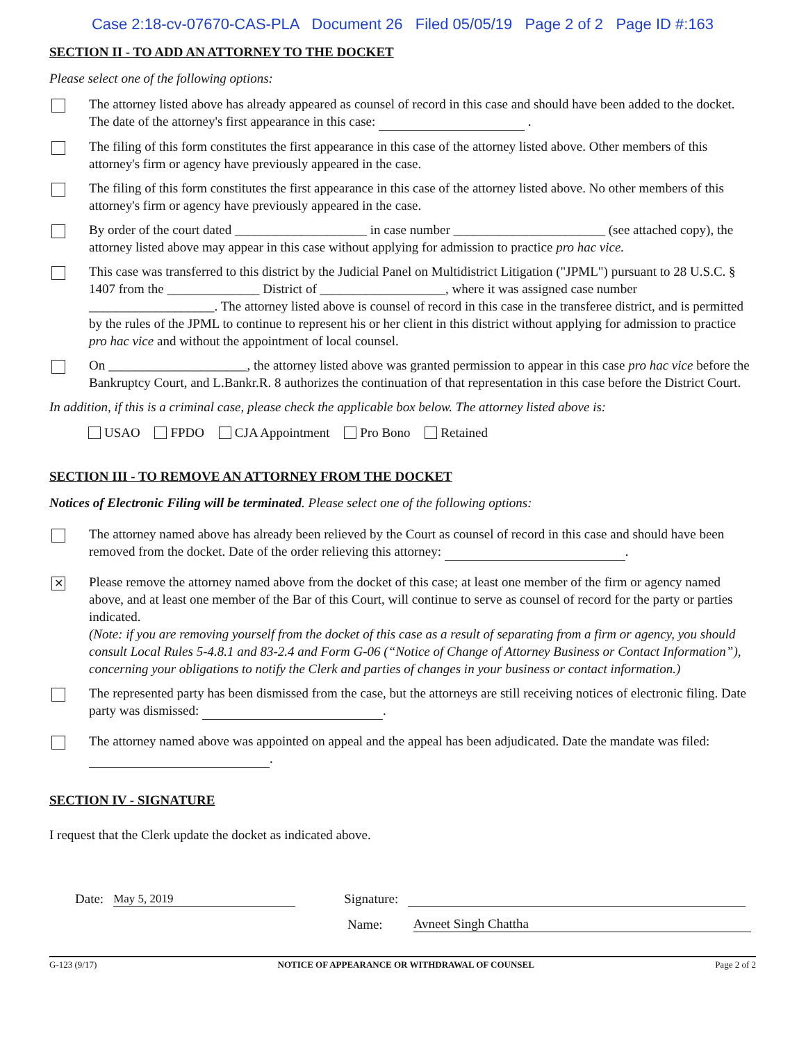Case 2:18-cv-07670-CAS-PLA Document 26 Filed 05/05/19 Page 2 of 2 Page ID #:163
SECTION II - TO ADD AN ATTORNEY TO THE DOCKET
Please select one of the following options:
The attorney listed above has already appeared as counsel of record in this case and should have been added to the docket. The date of the attorney's first appearance in this case: .
The filing of this form constitutes the first appearance in this case of the attorney listed above. Other members of this attorney's firm or agency have previously appeared in the case.
The filing of this form constitutes the first appearance in this case of the attorney listed above. No other members of this attorney's firm or agency have previously appeared in the case.
By order of the court dated ____________________ in case number _______________________ (see attached copy), the attorney listed above may appear in this case without applying for admission to practice pro hac vice.
This case was transferred to this district by the Judicial Panel on Multidistrict Litigation ("JPML") pursuant to 28 U.S.C. § 1407 from the ______________ District of ___________________, where it was assigned case number ___________________. The attorney listed above is counsel of record in this case in the transferee district, and is permitted by the rules of the JPML to continue to represent his or her client in this district without applying for admission to practice pro hac vice and without the appointment of local counsel.
On _____________________, the attorney listed above was granted permission to appear in this case pro hac vice before the Bankruptcy Court, and L.Bankr.R. 8 authorizes the continuation of that representation in this case before the District Court.
In addition, if this is a criminal case, please check the applicable box below. The attorney listed above is:
USAO FPDO CJA Appointment Pro Bono Retained
SECTION III - TO REMOVE AN ATTORNEY FROM THE DOCKET
Notices of Electronic Filing will be terminated. Please select one of the following options:
The attorney named above has already been relieved by the Court as counsel of record in this case and should have been removed from the docket. Date of the order relieving this attorney: .
✕
Please remove the attorney named above from the docket of this case; at least one member of the firm or agency named above, and at least one member of the Bar of this Court, will continue to serve as counsel of record for the party or parties indicated.
(Note: if you are removing yourself from the docket of this case as a result of separating from a firm or agency, you should consult Local Rules 5-4.8.1 and 83-2.4 and Form G-06 (“Notice of Change of Attorney Business or Contact Information”), concerning your obligations to notify the Clerk and parties of changes in your business or contact information.)
The represented party has been dismissed from the case, but the attorneys are still receiving notices of electronic filing. Date party was dismissed: .
The attorney named above was appointed on appeal and the appeal has been adjudicated. Date the mandate was filed: .
SECTION IV - SIGNATURE
I request that the Clerk update the docket as indicated above.
Date: May 5, 2019 Signature:
Name: Avneet Singh Chattha
G-123 (9/17) NOTICE OF APPEARANCE OR WITHDRAWAL OF COUNSEL Page 2 of 2